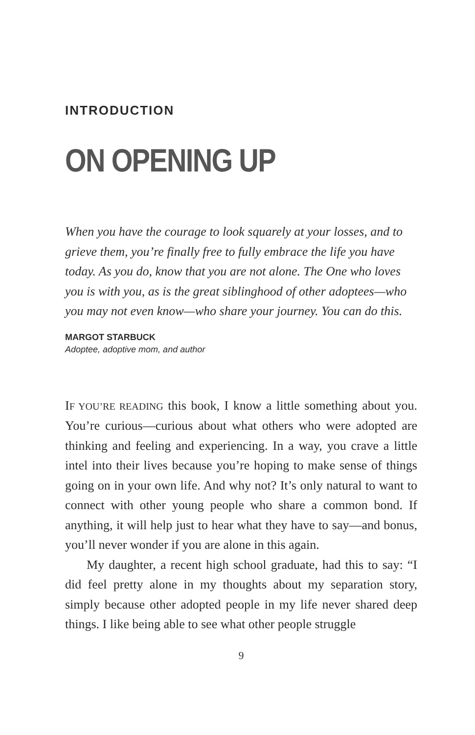INTRODUCTION
ON OPENING UP
When you have the courage to look squarely at your losses, and to grieve them, you’re finally free to fully embrace the life you have today. As you do, know that you are not alone. The One who loves you is with you, as is the great siblinghood of other adoptees—who you may not even know—who share your journey. You can do this.
MARGOT STARBUCK
Adoptee, adoptive mom, and author
IF YOU’RE READING this book, I know a little something about you. You’re curious—curious about what others who were adopted are thinking and feeling and experiencing. In a way, you crave a little intel into their lives because you’re hoping to make sense of things going on in your own life. And why not? It’s only natural to want to connect with other young people who share a common bond. If anything, it will help just to hear what they have to say—and bonus, you’ll never wonder if you are alone in this again.
My daughter, a recent high school graduate, had this to say: “I did feel pretty alone in my thoughts about my separation story, simply because other adopted people in my life never shared deep things. I like being able to see what other people struggle
9